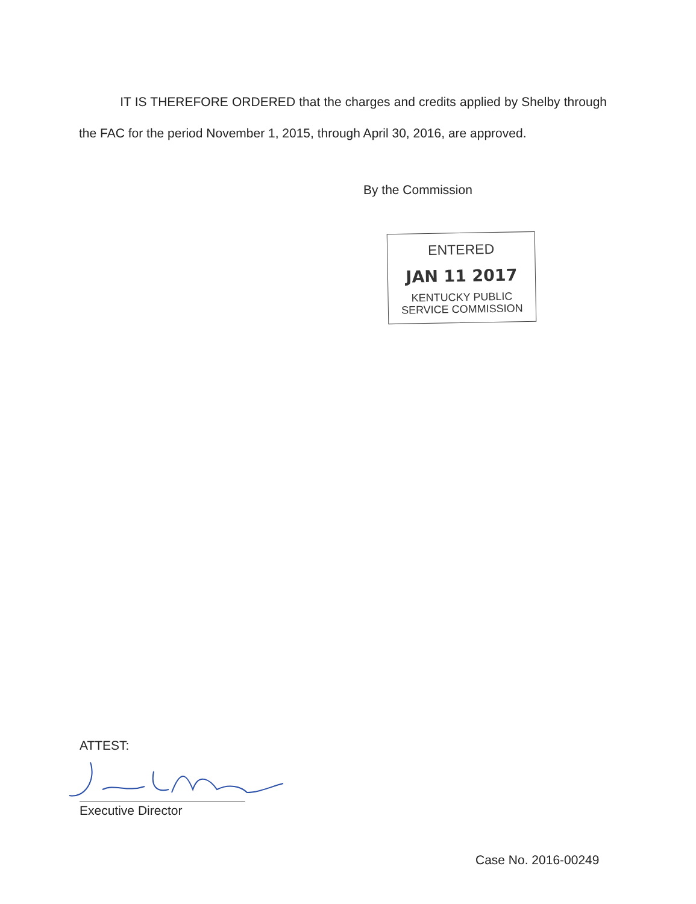IT IS THEREFORE ORDERED that the charges and credits applied by Shelby through the FAC for the period November 1, 2015, through April 30, 2016, are approved.
By the Commission
ENTERED
JAN 11 2017
KENTUCKY PUBLIC
SERVICE COMMISSION
ATTEST:
Executive Director
Case No. 2016-00249